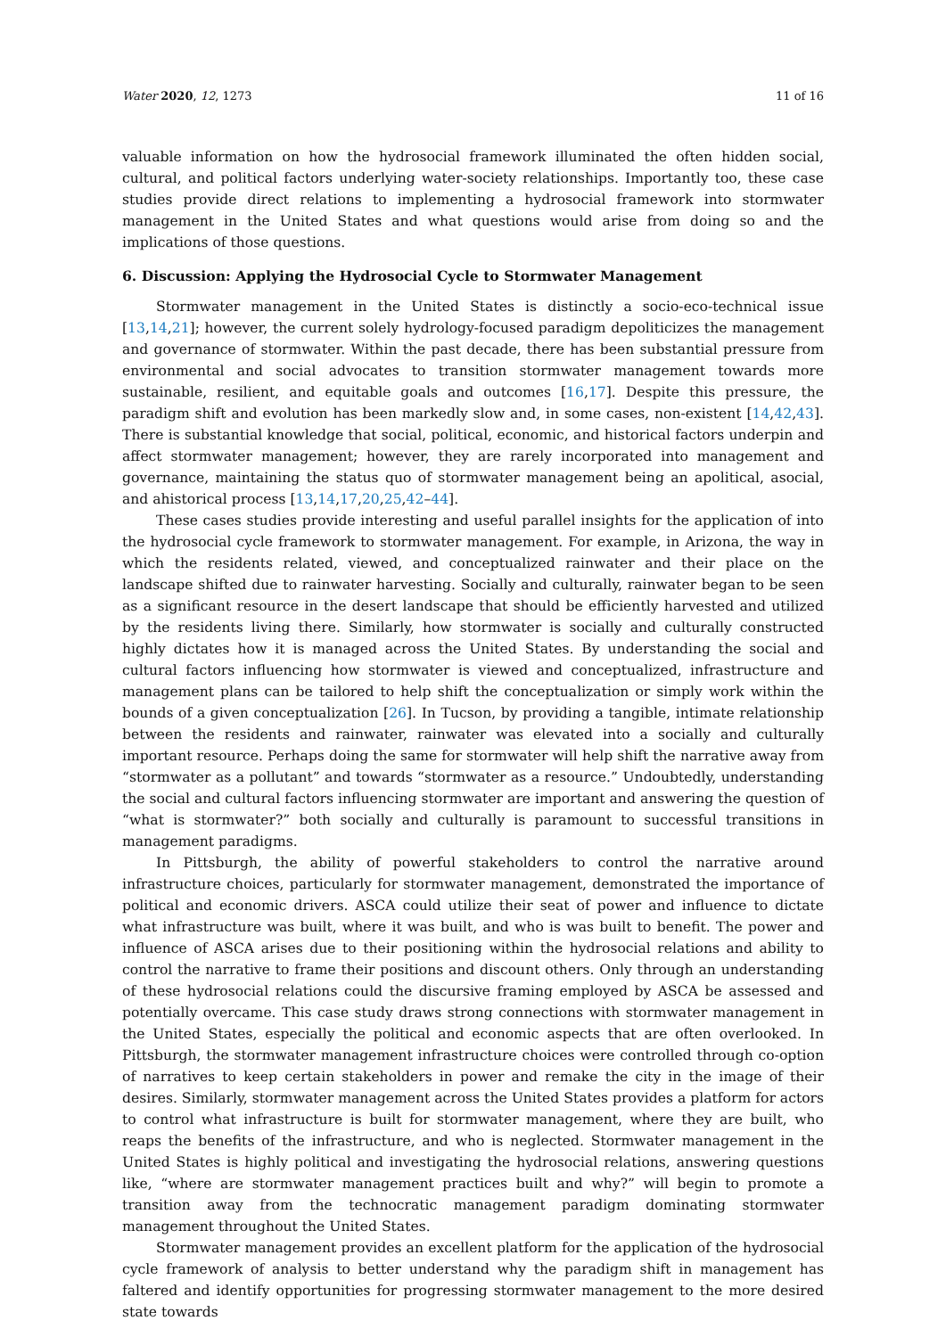Water 2020, 12, 1273 11 of 16
valuable information on how the hydrosocial framework illuminated the often hidden social, cultural, and political factors underlying water-society relationships. Importantly too, these case studies provide direct relations to implementing a hydrosocial framework into stormwater management in the United States and what questions would arise from doing so and the implications of those questions.
6. Discussion: Applying the Hydrosocial Cycle to Stormwater Management
Stormwater management in the United States is distinctly a socio-eco-technical issue [13,14,21]; however, the current solely hydrology-focused paradigm depoliticizes the management and governance of stormwater. Within the past decade, there has been substantial pressure from environmental and social advocates to transition stormwater management towards more sustainable, resilient, and equitable goals and outcomes [16,17]. Despite this pressure, the paradigm shift and evolution has been markedly slow and, in some cases, non-existent [14,42,43]. There is substantial knowledge that social, political, economic, and historical factors underpin and affect stormwater management; however, they are rarely incorporated into management and governance, maintaining the status quo of stormwater management being an apolitical, asocial, and ahistorical process [13,14,17,20,25,42–44].
These cases studies provide interesting and useful parallel insights for the application of into the hydrosocial cycle framework to stormwater management. For example, in Arizona, the way in which the residents related, viewed, and conceptualized rainwater and their place on the landscape shifted due to rainwater harvesting. Socially and culturally, rainwater began to be seen as a significant resource in the desert landscape that should be efficiently harvested and utilized by the residents living there. Similarly, how stormwater is socially and culturally constructed highly dictates how it is managed across the United States. By understanding the social and cultural factors influencing how stormwater is viewed and conceptualized, infrastructure and management plans can be tailored to help shift the conceptualization or simply work within the bounds of a given conceptualization [26]. In Tucson, by providing a tangible, intimate relationship between the residents and rainwater, rainwater was elevated into a socially and culturally important resource. Perhaps doing the same for stormwater will help shift the narrative away from “stormwater as a pollutant” and towards “stormwater as a resource.” Undoubtedly, understanding the social and cultural factors influencing stormwater are important and answering the question of “what is stormwater?” both socially and culturally is paramount to successful transitions in management paradigms.
In Pittsburgh, the ability of powerful stakeholders to control the narrative around infrastructure choices, particularly for stormwater management, demonstrated the importance of political and economic drivers. ASCA could utilize their seat of power and influence to dictate what infrastructure was built, where it was built, and who is was built to benefit. The power and influence of ASCA arises due to their positioning within the hydrosocial relations and ability to control the narrative to frame their positions and discount others. Only through an understanding of these hydrosocial relations could the discursive framing employed by ASCA be assessed and potentially overcame. This case study draws strong connections with stormwater management in the United States, especially the political and economic aspects that are often overlooked. In Pittsburgh, the stormwater management infrastructure choices were controlled through co-option of narratives to keep certain stakeholders in power and remake the city in the image of their desires. Similarly, stormwater management across the United States provides a platform for actors to control what infrastructure is built for stormwater management, where they are built, who reaps the benefits of the infrastructure, and who is neglected. Stormwater management in the United States is highly political and investigating the hydrosocial relations, answering questions like, “where are stormwater management practices built and why?” will begin to promote a transition away from the technocratic management paradigm dominating stormwater management throughout the United States.
Stormwater management provides an excellent platform for the application of the hydrosocial cycle framework of analysis to better understand why the paradigm shift in management has faltered and identify opportunities for progressing stormwater management to the more desired state towards